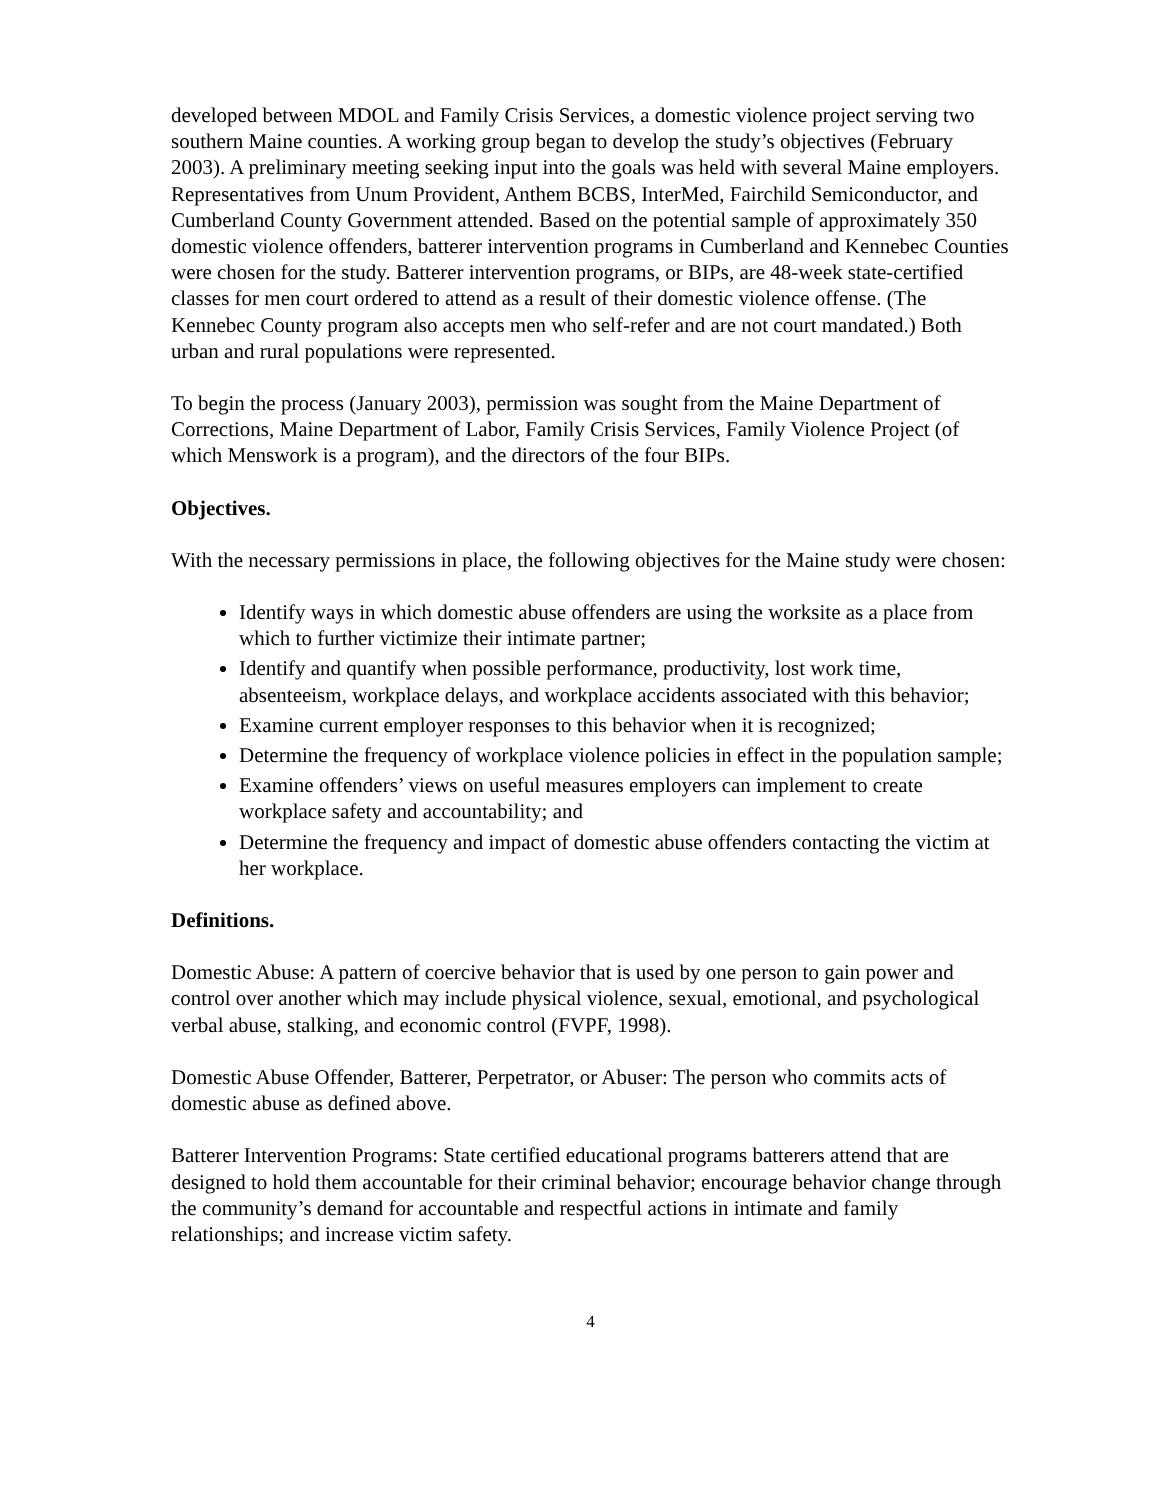developed between MDOL and Family Crisis Services, a domestic violence project serving two southern Maine counties. A working group began to develop the study’s objectives (February 2003). A preliminary meeting seeking input into the goals was held with several Maine employers. Representatives from Unum Provident, Anthem BCBS, InterMed, Fairchild Semiconductor, and Cumberland County Government attended. Based on the potential sample of approximately 350 domestic violence offenders, batterer intervention programs in Cumberland and Kennebec Counties were chosen for the study. Batterer intervention programs, or BIPs, are 48-week state-certified classes for men court ordered to attend as a result of their domestic violence offense. (The Kennebec County program also accepts men who self-refer and are not court mandated.) Both urban and rural populations were represented.
To begin the process (January 2003), permission was sought from the Maine Department of Corrections, Maine Department of Labor, Family Crisis Services, Family Violence Project (of which Menswork is a program), and the directors of the four BIPs.
Objectives.
With the necessary permissions in place, the following objectives for the Maine study were chosen:
Identify ways in which domestic abuse offenders are using the worksite as a place from which to further victimize their intimate partner;
Identify and quantify when possible performance, productivity, lost work time, absenteeism, workplace delays, and workplace accidents associated with this behavior;
Examine current employer responses to this behavior when it is recognized;
Determine the frequency of workplace violence policies in effect in the population sample;
Examine offenders’ views on useful measures employers can implement to create workplace safety and accountability; and
Determine the frequency and impact of domestic abuse offenders contacting the victim at her workplace.
Definitions.
Domestic Abuse: A pattern of coercive behavior that is used by one person to gain power and control over another which may include physical violence, sexual, emotional, and psychological verbal abuse, stalking, and economic control (FVPF, 1998).
Domestic Abuse Offender, Batterer, Perpetrator, or Abuser: The person who commits acts of domestic abuse as defined above.
Batterer Intervention Programs: State certified educational programs batterers attend that are designed to hold them accountable for their criminal behavior; encourage behavior change through the community’s demand for accountable and respectful actions in intimate and family relationships; and increase victim safety.
4